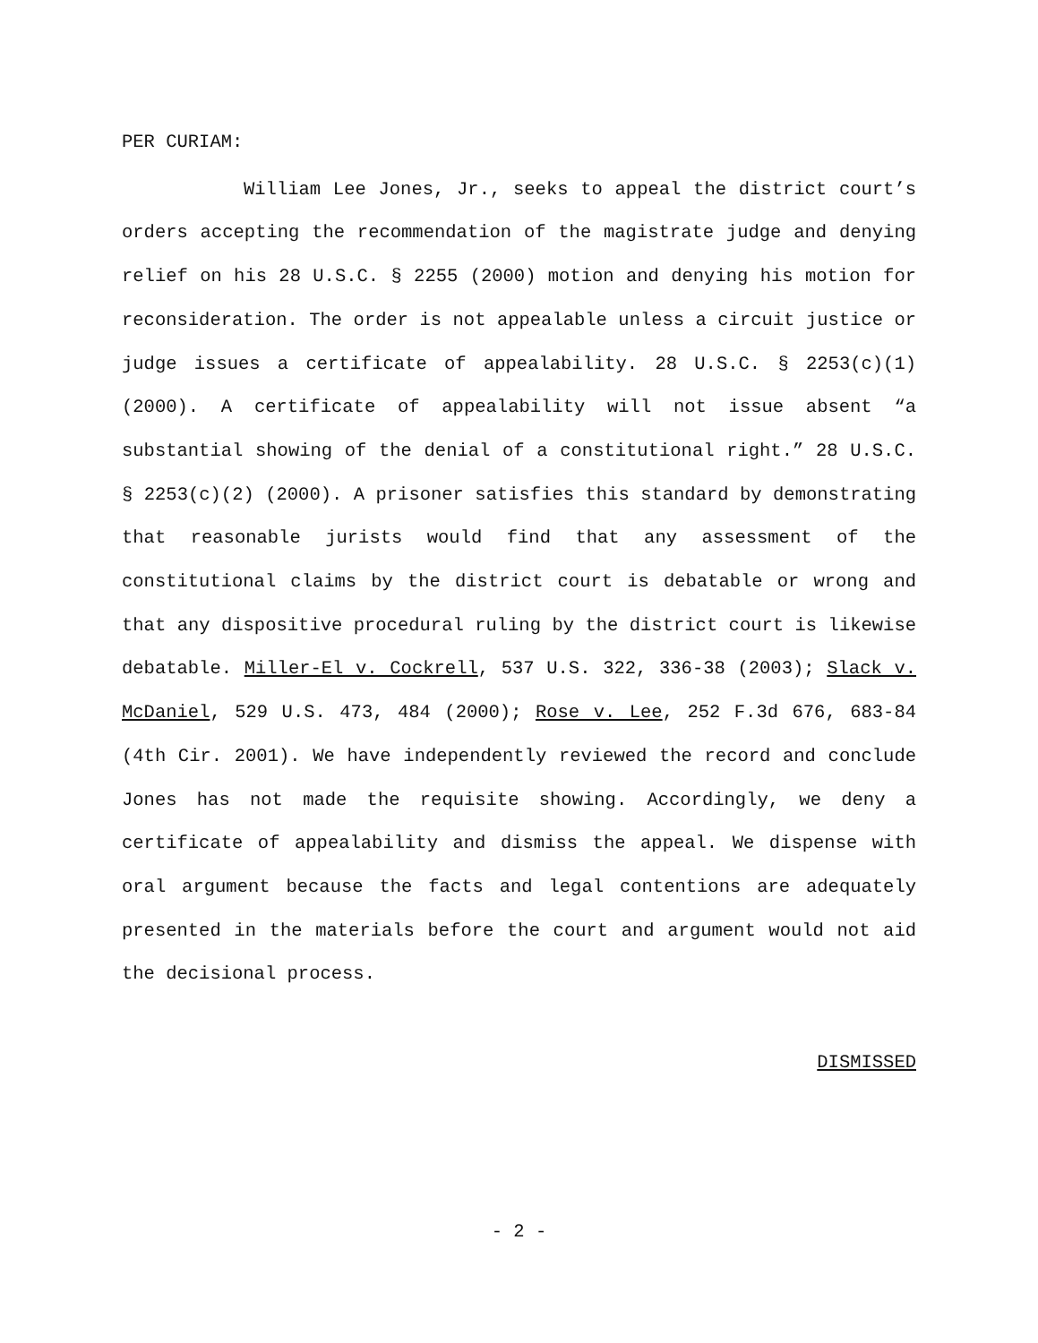PER CURIAM:
William Lee Jones, Jr., seeks to appeal the district court’s orders accepting the recommendation of the magistrate judge and denying relief on his 28 U.S.C. § 2255 (2000) motion and denying his motion for reconsideration. The order is not appealable unless a circuit justice or judge issues a certificate of appealability. 28 U.S.C. § 2253(c)(1) (2000). A certificate of appealability will not issue absent “a substantial showing of the denial of a constitutional right.” 28 U.S.C. § 2253(c)(2) (2000). A prisoner satisfies this standard by demonstrating that reasonable jurists would find that any assessment of the constitutional claims by the district court is debatable or wrong and that any dispositive procedural ruling by the district court is likewise debatable. Miller-El v. Cockrell, 537 U.S. 322, 336-38 (2003); Slack v. McDaniel, 529 U.S. 473, 484 (2000); Rose v. Lee, 252 F.3d 676, 683-84 (4th Cir. 2001). We have independently reviewed the record and conclude Jones has not made the requisite showing. Accordingly, we deny a certificate of appealability and dismiss the appeal. We dispense with oral argument because the facts and legal contentions are adequately presented in the materials before the court and argument would not aid the decisional process.
DISMISSED
- 2 -